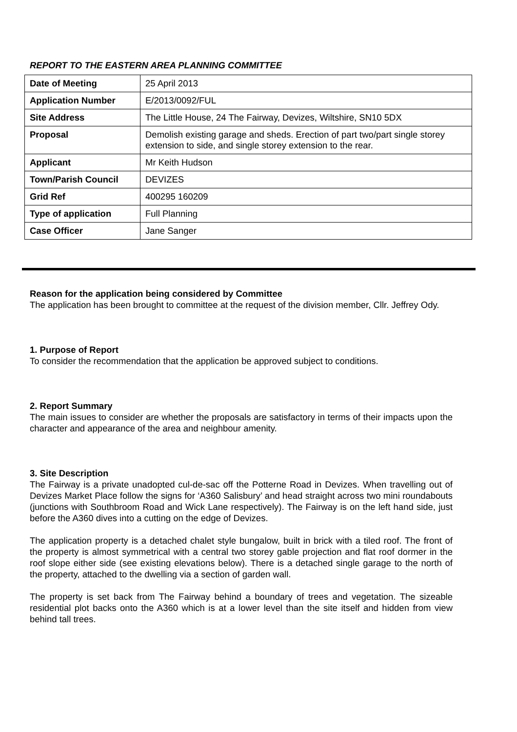REPORT TO THE EASTERN AREA PLANNING COMMITTEE
| Date of Meeting | 25 April 2013 |
| Application Number | E/2013/0092/FUL |
| Site Address | The Little House, 24 The Fairway, Devizes, Wiltshire, SN10 5DX |
| Proposal | Demolish existing garage and sheds. Erection of part two/part single storey extension to side, and single storey extension to the rear. |
| Applicant | Mr Keith Hudson |
| Town/Parish Council | DEVIZES |
| Grid Ref | 400295 160209 |
| Type of application | Full Planning |
| Case Officer | Jane Sanger |
Reason for the application being considered by Committee
The application has been brought to committee at the request of the division member, Cllr. Jeffrey Ody.
1. Purpose of Report
To consider the recommendation that the application be approved subject to conditions.
2. Report Summary
The main issues to consider are whether the proposals are satisfactory in terms of their impacts upon the character and appearance of the area and neighbour amenity.
3. Site Description
The Fairway is a private unadopted cul-de-sac off the Potterne Road in Devizes. When travelling out of Devizes Market Place follow the signs for ‘A360 Salisbury’ and head straight across two mini roundabouts (junctions with Southbroom Road and Wick Lane respectively). The Fairway is on the left hand side, just before the A360 dives into a cutting on the edge of Devizes.
The application property is a detached chalet style bungalow, built in brick with a tiled roof. The front of the property is almost symmetrical with a central two storey gable projection and flat roof dormer in the roof slope either side (see existing elevations below). There is a detached single garage to the north of the property, attached to the dwelling via a section of garden wall.
The property is set back from The Fairway behind a boundary of trees and vegetation. The sizeable residential plot backs onto the A360 which is at a lower level than the site itself and hidden from view behind tall trees.